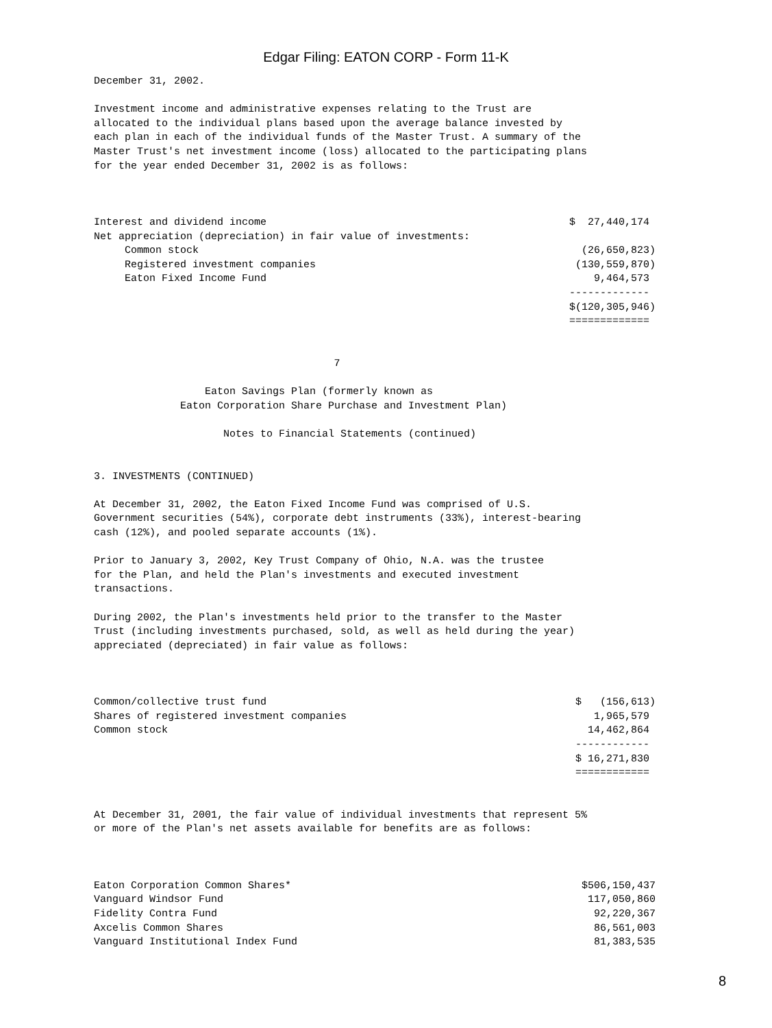Edgar Filing: EATON CORP - Form 11-K
December 31, 2002.
Investment income and administrative expenses relating to the Trust are allocated to the individual plans based upon the average balance invested by each plan in each of the individual funds of the Master Trust. A summary of the Master Trust's net investment income (loss) allocated to the participating plans for the year ended December 31, 2002 is as follows:
| Interest and dividend income | $ 27,440,174 |
| Net appreciation (depreciation) in fair value of investments: | |
| Common stock | (26,650,823) |
| Registered investment companies | (130,559,870) |
| Eaton Fixed Income Fund | 9,464,573 |
| | ------------- |
| | $(120,305,946) |
| | ============= |
7
Eaton Savings Plan (formerly known as Eaton Corporation Share Purchase and Investment Plan)
Notes to Financial Statements (continued)
3. INVESTMENTS (CONTINUED)
At December 31, 2002, the Eaton Fixed Income Fund was comprised of U.S. Government securities (54%), corporate debt instruments (33%), interest-bearing cash (12%), and pooled separate accounts (1%).
Prior to January 3, 2002, Key Trust Company of Ohio, N.A. was the trustee for the Plan, and held the Plan's investments and executed investment transactions.
During 2002, the Plan's investments held prior to the transfer to the Master Trust (including investments purchased, sold, as well as held during the year) appreciated (depreciated) in fair value as follows:
| Common/collective trust fund | $ (156,613) |
| Shares of registered investment companies | 1,965,579 |
| Common stock | 14,462,864 |
| | ------------ |
| | $ 16,271,830 |
| | ============ |
At December 31, 2001, the fair value of individual investments that represent 5% or more of the Plan's net assets available for benefits are as follows:
| Eaton Corporation Common Shares* | $506,150,437 |
| Vanguard Windsor Fund | 117,050,860 |
| Fidelity Contra Fund | 92,220,367 |
| Axcelis Common Shares | 86,561,003 |
| Vanguard Institutional Index Fund | 81,383,535 |
8